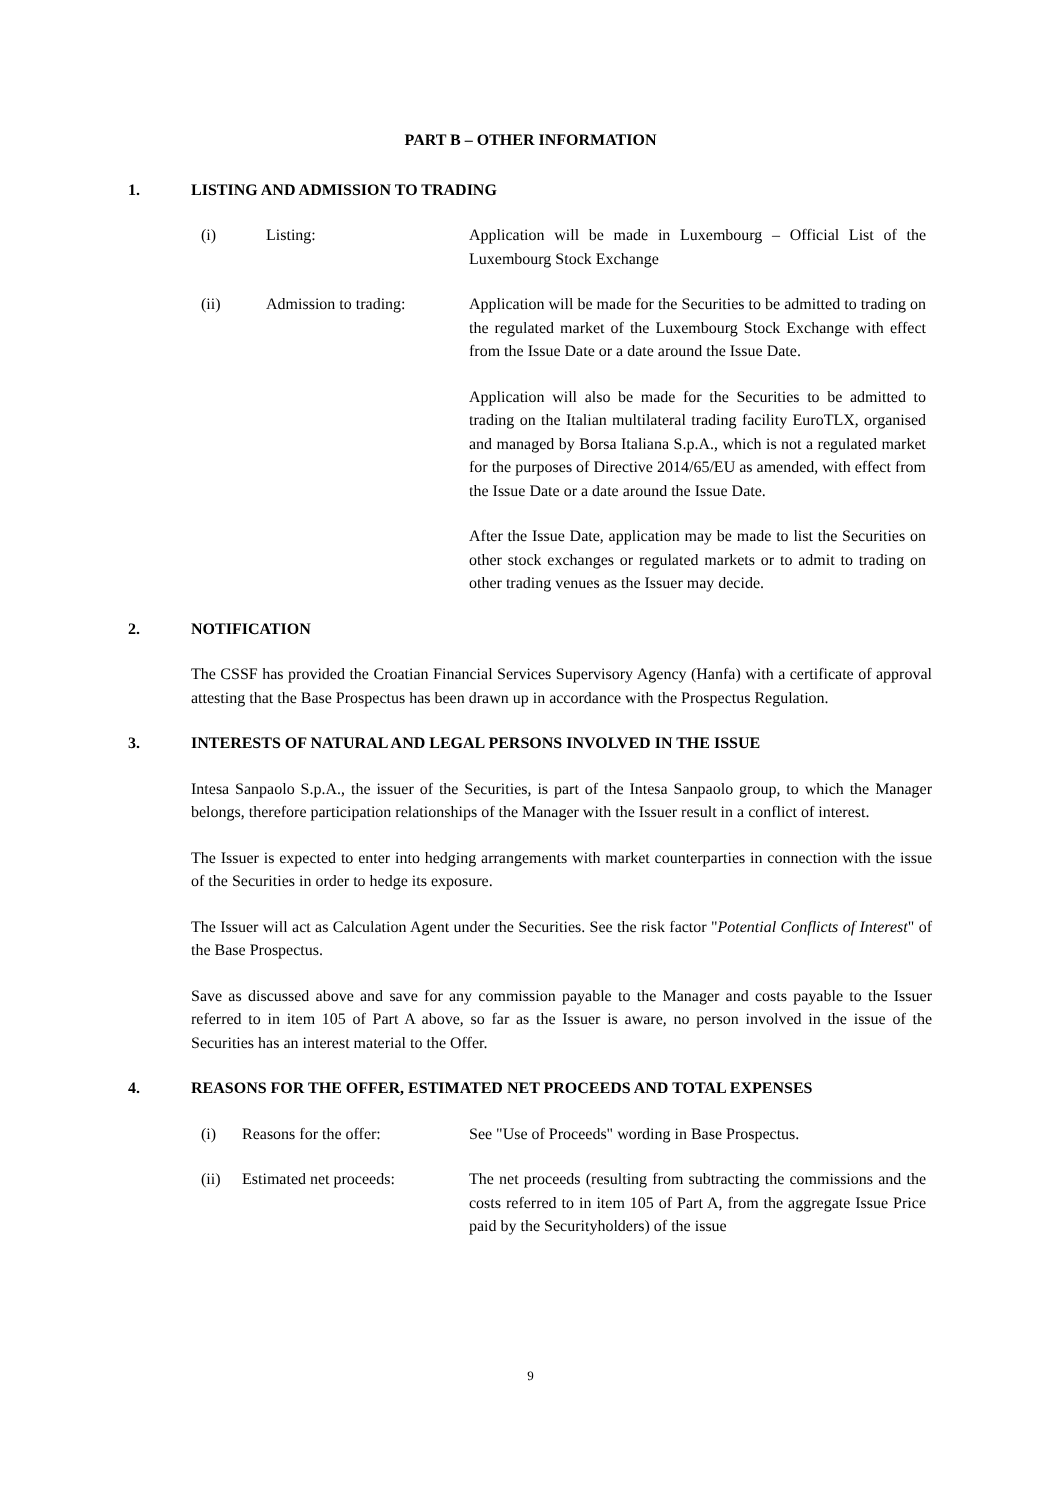PART B – OTHER INFORMATION
1. LISTING AND ADMISSION TO TRADING
(i) Listing: Application will be made in Luxembourg – Official List of the Luxembourg Stock Exchange
(ii) Admission to trading: Application will be made for the Securities to be admitted to trading on the regulated market of the Luxembourg Stock Exchange with effect from the Issue Date or a date around the Issue Date.
Application will also be made for the Securities to be admitted to trading on the Italian multilateral trading facility EuroTLX, organised and managed by Borsa Italiana S.p.A., which is not a regulated market for the purposes of Directive 2014/65/EU as amended, with effect from the Issue Date or a date around the Issue Date.
After the Issue Date, application may be made to list the Securities on other stock exchanges or regulated markets or to admit to trading on other trading venues as the Issuer may decide.
2. NOTIFICATION
The CSSF has provided the Croatian Financial Services Supervisory Agency (Hanfa) with a certificate of approval attesting that the Base Prospectus has been drawn up in accordance with the Prospectus Regulation.
3. INTERESTS OF NATURAL AND LEGAL PERSONS INVOLVED IN THE ISSUE
Intesa Sanpaolo S.p.A., the issuer of the Securities, is part of the Intesa Sanpaolo group, to which the Manager belongs, therefore participation relationships of the Manager with the Issuer result in a conflict of interest.
The Issuer is expected to enter into hedging arrangements with market counterparties in connection with the issue of the Securities in order to hedge its exposure.
The Issuer will act as Calculation Agent under the Securities. See the risk factor "Potential Conflicts of Interest" of the Base Prospectus.
Save as discussed above and save for any commission payable to the Manager and costs payable to the Issuer referred to in item 105 of Part A above, so far as the Issuer is aware, no person involved in the issue of the Securities has an interest material to the Offer.
4. REASONS FOR THE OFFER, ESTIMATED NET PROCEEDS AND TOTAL EXPENSES
(i) Reasons for the offer: See "Use of Proceeds" wording in Base Prospectus.
(ii) Estimated net proceeds: The net proceeds (resulting from subtracting the commissions and the costs referred to in item 105 of Part A, from the aggregate Issue Price paid by the Securityholders) of the issue
9